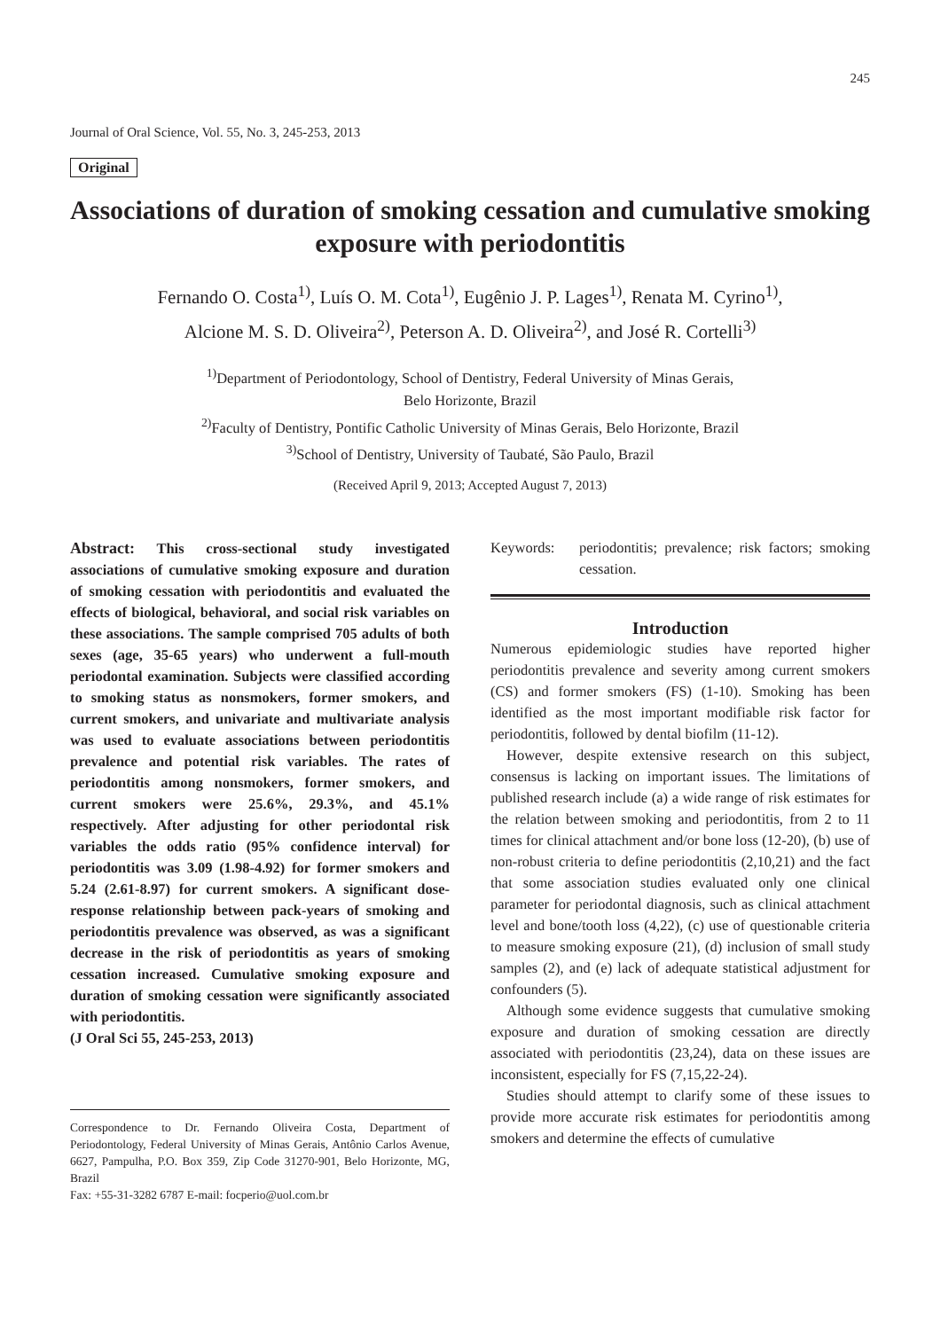245
Journal of Oral Science, Vol. 55, No. 3, 245-253, 2013
Original
Associations of duration of smoking cessation and cumulative smoking exposure with periodontitis
Fernando O. Costa<sup>1)</sup>, Luís O. M. Cota<sup>1)</sup>, Eugênio J. P. Lages<sup>1)</sup>, Renata M. Cyrino<sup>1)</sup>,
Alcione M. S. D. Oliveira<sup>2)</sup>, Peterson A. D. Oliveira<sup>2)</sup>, and José R. Cortelli<sup>3)</sup>
<sup>1)</sup> Department of Periodontology, School of Dentistry, Federal University of Minas Gerais,
Belo Horizonte, Brazil
<sup>2)</sup> Faculty of Dentistry, Pontific Catholic University of Minas Gerais, Belo Horizonte, Brazil
<sup>3)</sup> School of Dentistry, University of Taubaté, São Paulo, Brazil
(Received April 9, 2013; Accepted August 7, 2013)
Abstract: This cross-sectional study investigated associations of cumulative smoking exposure and duration of smoking cessation with periodontitis and evaluated the effects of biological, behavioral, and social risk variables on these associations. The sample comprised 705 adults of both sexes (age, 35-65 years) who underwent a full-mouth periodontal examination. Subjects were classified according to smoking status as nonsmokers, former smokers, and current smokers, and univariate and multivariate analysis was used to evaluate associations between periodontitis prevalence and potential risk variables. The rates of periodontitis among nonsmokers, former smokers, and current smokers were 25.6%, 29.3%, and 45.1% respectively. After adjusting for other periodontal risk variables the odds ratio (95% confidence interval) for periodontitis was 3.09 (1.98-4.92) for former smokers and 5.24 (2.61-8.97) for current smokers. A significant dose-response relationship between pack-years of smoking and periodontitis prevalence was observed, as was a significant decrease in the risk of periodontitis as years of smoking cessation increased. Cumulative smoking exposure and duration of smoking cessation were significantly associated with periodontitis.
(J Oral Sci 55, 245-253, 2013)
Correspondence to Dr. Fernando Oliveira Costa, Department of Periodontology, Federal University of Minas Gerais, Antônio Carlos Avenue, 6627, Pampulha, P.O. Box 359, Zip Code 31270-901, Belo Horizonte, MG, Brazil
Fax: +55-31-3282 6787 E-mail: focperio@uol.com.br
Keywords: periodontitis; prevalence; risk factors; smoking cessation.
Introduction
Numerous epidemiologic studies have reported higher periodontitis prevalence and severity among current smokers (CS) and former smokers (FS) (1-10). Smoking has been identified as the most important modifiable risk factor for periodontitis, followed by dental biofilm (11-12).
However, despite extensive research on this subject, consensus is lacking on important issues. The limitations of published research include (a) a wide range of risk estimates for the relation between smoking and periodontitis, from 2 to 11 times for clinical attachment and/or bone loss (12-20), (b) use of non-robust criteria to define periodontitis (2,10,21) and the fact that some association studies evaluated only one clinical parameter for periodontal diagnosis, such as clinical attachment level and bone/tooth loss (4,22), (c) use of questionable criteria to measure smoking exposure (21), (d) inclusion of small study samples (2), and (e) lack of adequate statistical adjustment for confounders (5).
Although some evidence suggests that cumulative smoking exposure and duration of smoking cessation are directly associated with periodontitis (23,24), data on these issues are inconsistent, especially for FS (7,15,22-24).
Studies should attempt to clarify some of these issues to provide more accurate risk estimates for periodontitis among smokers and determine the effects of cumulative